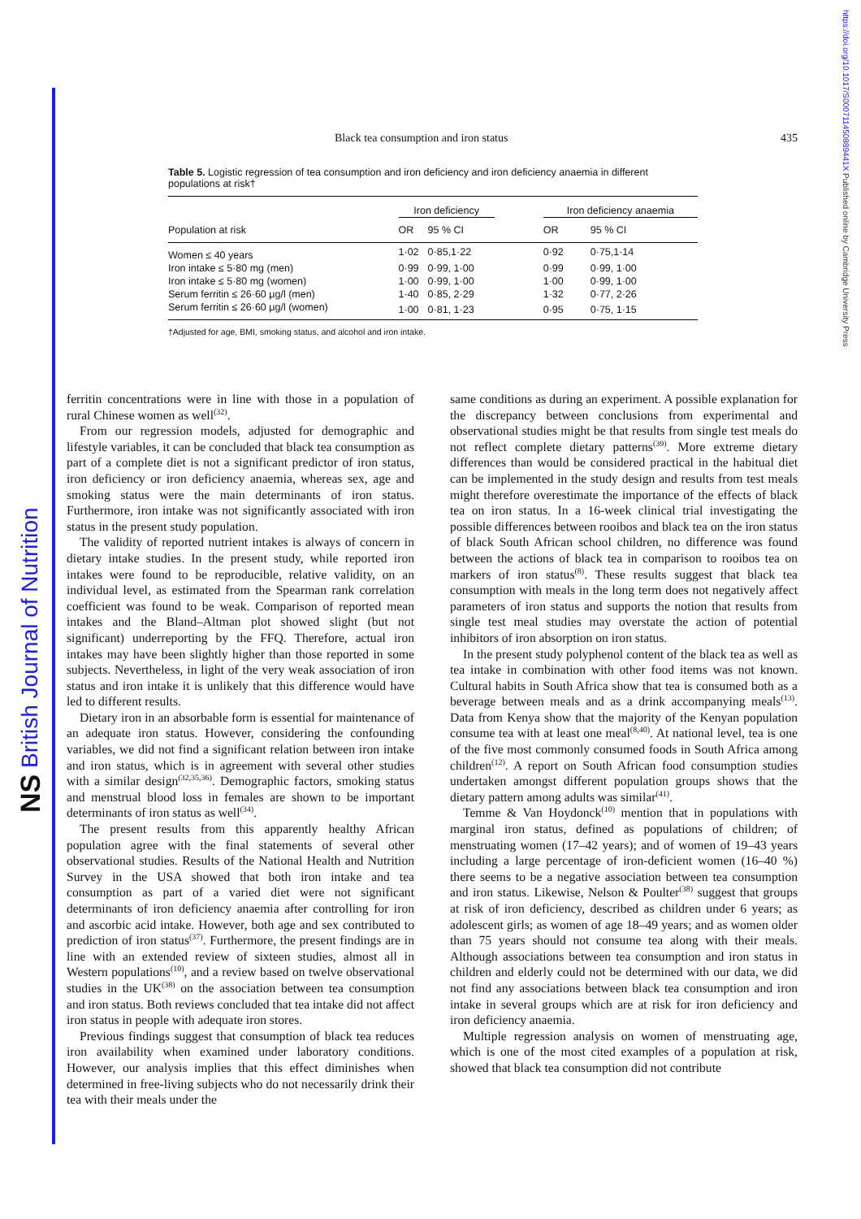NS British Journal of Nutrition
https://doi.org/10.1017/S000711450889441X Published online by Cambridge University Press
Black tea consumption and iron status 435
Table 5. Logistic regression of tea consumption and iron deficiency and iron deficiency anaemia in different populations at risk†
| | Iron deficiency | | | Iron deficiency anaemia | |
| --- | --- | --- | --- | --- | --- |
| Population at risk | OR | 95 % CI | | OR | 95 % CI |
| Women ≤ 40 years | 1·02 | 0·85,1·22 | | 0·92 | 0·75,1·14 |
| Iron intake ≤ 5·80 mg (men) | 0·99 | 0·99, 1·00 | | 0·99 | 0·99, 1·00 |
| Iron intake ≤ 5·80 mg (women) | 1·00 | 0·99, 1·00 | | 1·00 | 0·99, 1·00 |
| Serum ferritin ≤ 26·60 μg/l (men) | 1·40 | 0·85, 2·29 | | 1·32 | 0·77, 2·26 |
| Serum ferritin ≤ 26·60 μg/l (women) | 1·00 | 0·81, 1·23 | | 0·95 | 0·75, 1·15 |
†Adjusted for age, BMI, smoking status, and alcohol and iron intake.
ferritin concentrations were in line with those in a population of rural Chinese women as well<sup>(32)</sup>.
From our regression models, adjusted for demographic and lifestyle variables, it can be concluded that black tea consumption as part of a complete diet is not a significant predictor of iron status, iron deficiency or iron deficiency anaemia, whereas sex, age and smoking status were the main determinants of iron status. Furthermore, iron intake was not significantly associated with iron status in the present study population.
The validity of reported nutrient intakes is always of concern in dietary intake studies. In the present study, while reported iron intakes were found to be reproducible, relative validity, on an individual level, as estimated from the Spearman rank correlation coefficient was found to be weak. Comparison of reported mean intakes and the Bland–Altman plot showed slight (but not significant) underreporting by the FFQ. Therefore, actual iron intakes may have been slightly higher than those reported in some subjects. Nevertheless, in light of the very weak association of iron status and iron intake it is unlikely that this difference would have led to different results.
Dietary iron in an absorbable form is essential for maintenance of an adequate iron status. However, considering the confounding variables, we did not find a significant relation between iron intake and iron status, which is in agreement with several other studies with a similar design<sup>(32,35,36)</sup>. Demographic factors, smoking status and menstrual blood loss in females are shown to be important determinants of iron status as well<sup>(34)</sup>.
The present results from this apparently healthy African population agree with the final statements of several other observational studies. Results of the National Health and Nutrition Survey in the USA showed that both iron intake and tea consumption as part of a varied diet were not significant determinants of iron deficiency anaemia after controlling for iron and ascorbic acid intake. However, both age and sex contributed to prediction of iron status<sup>(37)</sup>. Furthermore, the present findings are in line with an extended review of sixteen studies, almost all in Western populations<sup>(10)</sup>, and a review based on twelve observational studies in the UK<sup>(38)</sup> on the association between tea consumption and iron status. Both reviews concluded that tea intake did not affect iron status in people with adequate iron stores.
Previous findings suggest that consumption of black tea reduces iron availability when examined under laboratory conditions. However, our analysis implies that this effect diminishes when determined in free-living subjects who do not necessarily drink their tea with their meals under the
same conditions as during an experiment. A possible explanation for the discrepancy between conclusions from experimental and observational studies might be that results from single test meals do not reflect complete dietary patterns<sup>(39)</sup>. More extreme dietary differences than would be considered practical in the habitual diet can be implemented in the study design and results from test meals might therefore overestimate the importance of the effects of black tea on iron status. In a 16-week clinical trial investigating the possible differences between rooibos and black tea on the iron status of black South African school children, no difference was found between the actions of black tea in comparison to rooibos tea on markers of iron status<sup>(8)</sup>. These results suggest that black tea consumption with meals in the long term does not negatively affect parameters of iron status and supports the notion that results from single test meal studies may overstate the action of potential inhibitors of iron absorption on iron status.
In the present study polyphenol content of the black tea as well as tea intake in combination with other food items was not known. Cultural habits in South Africa show that tea is consumed both as a beverage between meals and as a drink accompanying meals<sup>(13)</sup>. Data from Kenya show that the majority of the Kenyan population consume tea with at least one meal<sup>(8,40)</sup>. At national level, tea is one of the five most commonly consumed foods in South Africa among children<sup>(12)</sup>. A report on South African food consumption studies undertaken amongst different population groups shows that the dietary pattern among adults was similar<sup>(41)</sup>.
Temme & Van Hoydonck<sup>(10)</sup> mention that in populations with marginal iron status, defined as populations of children; of menstruating women (17–42 years); and of women of 19–43 years including a large percentage of iron-deficient women (16–40 %) there seems to be a negative association between tea consumption and iron status. Likewise, Nelson & Poulter<sup>(38)</sup> suggest that groups at risk of iron deficiency, described as children under 6 years; as adolescent girls; as women of age 18–49 years; and as women older than 75 years should not consume tea along with their meals. Although associations between tea consumption and iron status in children and elderly could not be determined with our data, we did not find any associations between black tea consumption and iron intake in several groups which are at risk for iron deficiency and iron deficiency anaemia.
Multiple regression analysis on women of menstruating age, which is one of the most cited examples of a population at risk, showed that black tea consumption did not contribute